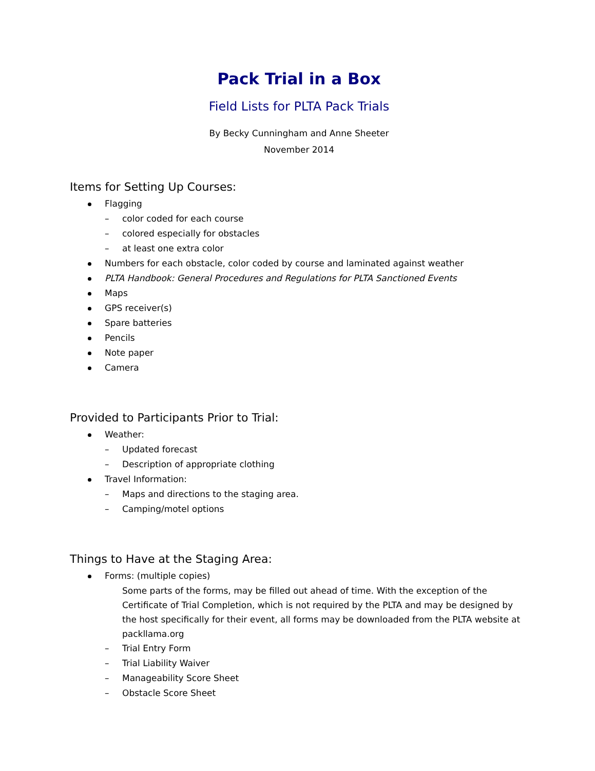Pack Trial in a Box
Field Lists for PLTA Pack Trials
By Becky Cunningham and Anne Sheeter
November 2014
Items for Setting Up Courses:
Flagging
color coded for each course
colored especially for obstacles
at least one extra color
Numbers for each obstacle, color coded by course and laminated against weather
PLTA Handbook: General Procedures and Regulations for PLTA Sanctioned Events
Maps
GPS receiver(s)
Spare batteries
Pencils
Note paper
Camera
Provided to Participants Prior to Trial:
Weather:
Updated forecast
Description of appropriate clothing
Travel Information:
Maps and directions to the staging area.
Camping/motel options
Things to Have at the Staging Area:
Forms: (multiple copies)
Some parts of the forms, may be filled out ahead of time. With the exception of the Certificate of Trial Completion, which is not required by the PLTA and may be designed by the host specifically for their event, all forms may be downloaded from the PLTA website at packllama.org
Trial Entry Form
Trial Liability Waiver
Manageability Score Sheet
Obstacle Score Sheet